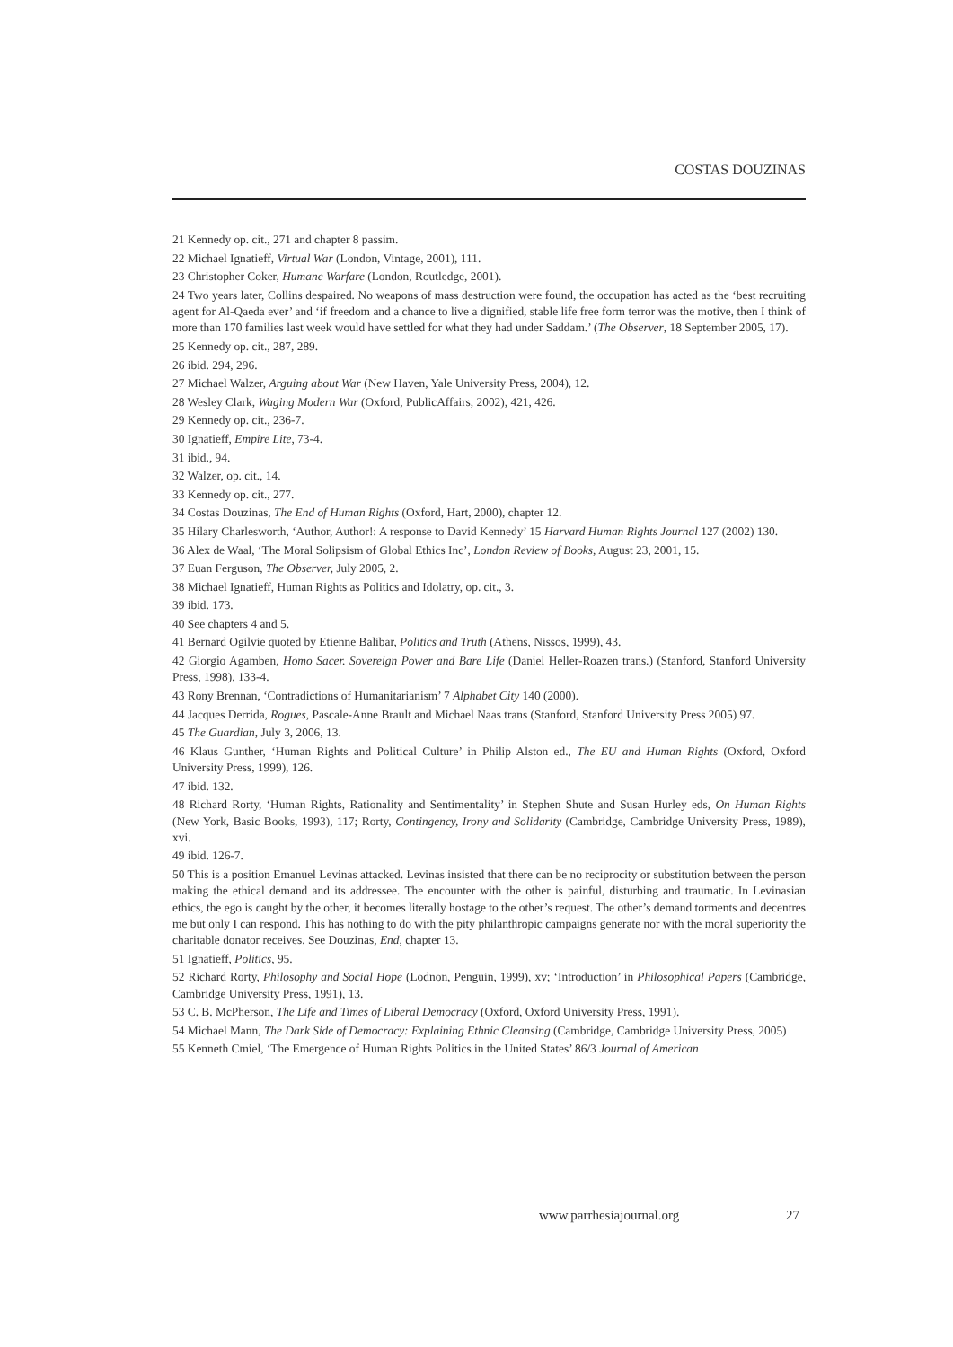COSTAS DOUZINAS
21 Kennedy op. cit., 271 and chapter 8 passim.
22 Michael Ignatieff, Virtual War (London, Vintage, 2001), 111.
23 Christopher Coker, Humane Warfare (London, Routledge, 2001).
24 Two years later, Collins despaired. No weapons of mass destruction were found, the occupation has acted as the ‘best recruiting agent for Al-Qaeda ever’ and ‘if freedom and a chance to live a dignified, stable life free form terror was the motive, then I think of more than 170 families last week would have settled for what they had under Saddam.’ (The Observer, 18 September 2005, 17).
25 Kennedy op. cit., 287, 289.
26 ibid. 294, 296.
27 Michael Walzer, Arguing about War (New Haven, Yale University Press, 2004), 12.
28 Wesley Clark, Waging Modern War (Oxford, PublicAffairs, 2002), 421, 426.
29 Kennedy op. cit., 236-7.
30 Ignatieff, Empire Lite, 73-4.
31 ibid., 94.
32 Walzer, op. cit., 14.
33 Kennedy op. cit., 277.
34 Costas Douzinas, The End of Human Rights (Oxford, Hart, 2000), chapter 12.
35 Hilary Charlesworth, ‘Author, Author!: A response to David Kennedy’ 15 Harvard Human Rights Journal 127 (2002) 130.
36 Alex de Waal, ‘The Moral Solipsism of Global Ethics Inc’, London Review of Books, August 23, 2001, 15.
37 Euan Ferguson, The Observer, July 2005, 2.
38 Michael Ignatieff, Human Rights as Politics and Idolatry, op. cit., 3.
39 ibid. 173.
40 See chapters 4 and 5.
41 Bernard Ogilvie quoted by Etienne Balibar, Politics and Truth (Athens, Nissos, 1999), 43.
42 Giorgio Agamben, Homo Sacer. Sovereign Power and Bare Life (Daniel Heller-Roazen trans.) (Stanford, Stanford University Press, 1998), 133-4.
43 Rony Brennan, ‘Contradictions of Humanitarianism’ 7 Alphabet City 140 (2000).
44 Jacques Derrida, Rogues, Pascale-Anne Brault and Michael Naas trans (Stanford, Stanford University Press 2005) 97.
45 The Guardian, July 3, 2006, 13.
46 Klaus Gunther, ‘Human Rights and Political Culture’ in Philip Alston ed., The EU and Human Rights (Oxford, Oxford University Press, 1999), 126.
47 ibid. 132.
48 Richard Rorty, ‘Human Rights, Rationality and Sentimentality’ in Stephen Shute and Susan Hurley eds, On Human Rights (New York, Basic Books, 1993), 117; Rorty, Contingency, Irony and Solidarity (Cambridge, Cambridge University Press, 1989), xvi.
49 ibid. 126-7.
50 This is a position Emanuel Levinas attacked. Levinas insisted that there can be no reciprocity or substitution between the person making the ethical demand and its addressee. The encounter with the other is painful, disturbing and traumatic. In Levinasian ethics, the ego is caught by the other, it becomes literally hostage to the other’s request. The other’s demand torments and decentres me but only I can respond. This has nothing to do with the pity philanthropic campaigns generate nor with the moral superiority the charitable donator receives. See Douzinas, End, chapter 13.
51 Ignatieff, Politics, 95.
52 Richard Rorty, Philosophy and Social Hope (Lodnon, Penguin, 1999), xv; ‘Introduction’ in Philosophical Papers (Cambridge, Cambridge University Press, 1991), 13.
53 C. B. McPherson, The Life and Times of Liberal Democracy (Oxford, Oxford University Press, 1991).
54 Michael Mann, The Dark Side of Democracy: Explaining Ethnic Cleansing (Cambridge, Cambridge University Press, 2005)
55 Kenneth Cmiel, ‘The Emergence of Human Rights Politics in the United States’ 86/3 Journal of American
www.parrhesiajournal.org 27